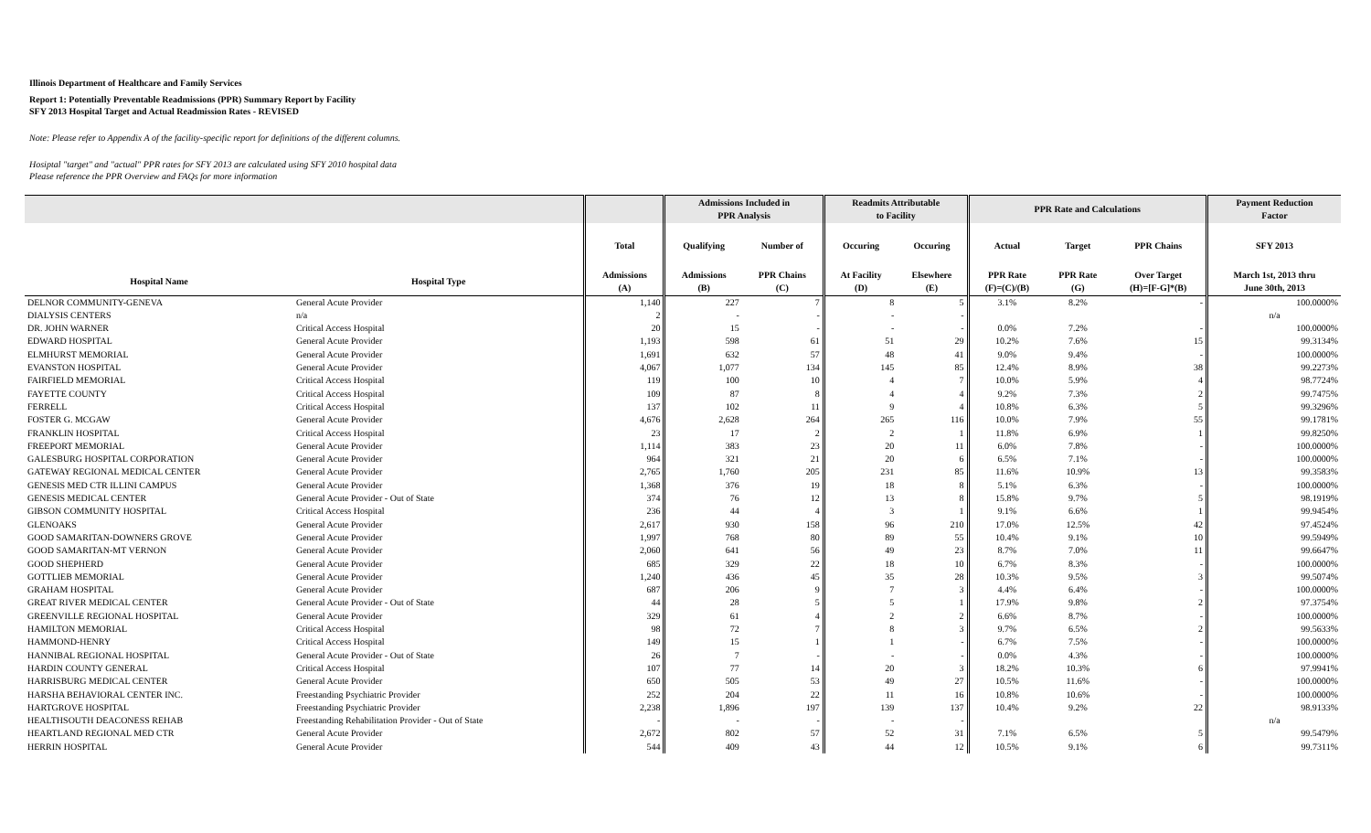Illinois Department of Healthcare and Family Services
Report 1: Potentially Preventable Readmissions (PPR) Summary Report by Facility
SFY 2013 Hospital Target and Actual Readmission Rates - REVISED
Note: Please refer to Appendix A of the facility-specific report for definitions of the different columns.
Hosiptal "target" and "actual" PPR rates for SFY 2013 are calculated using SFY 2010 hospital data
Please reference the PPR Overview and FAQs for more information
| | | | Admissions Included in PPR Analysis | | Readmits Attributable to Facility | | PPR Rate and Calculations | | | Payment Reduction Factor |
| --- | --- | --- | --- | --- | --- | --- | --- | --- | --- | --- |
| | | Total | Qualifying | Number of | Occuring | Occuring | Actual | Target | PPR Chains | SFY 2013 |
| Hospital Name | Hospital Type | Admissions (A) | Admissions (B) | PPR Chains (C) | At Facility (D) | Elsewhere (E) | PPR Rate (F)=(C)/(B) | PPR Rate (G) | Over Target (H)=[F-G]*(B) | March 1st, 2013 thru June 30th, 2013 |
| DELNOR COMMUNITY-GENEVA | General Acute Provider | 1,140 | 227 | 7 | 8 | 5 | 3.1% | 8.2% | - | 100.0000% |
| DIALYSIS CENTERS | n/a | 2 | - | - | - | - | | | | n/a |
| DR. JOHN WARNER | Critical Access Hospital | 20 | 15 | - | - | - | 0.0% | 7.2% | - | 100.0000% |
| EDWARD HOSPITAL | General Acute Provider | 1,193 | 598 | 61 | 51 | 29 | 10.2% | 7.6% | 15 | 99.3134% |
| ELMHURST MEMORIAL | General Acute Provider | 1,691 | 632 | 57 | 48 | 41 | 9.0% | 9.4% | - | 100.0000% |
| EVANSTON HOSPITAL | General Acute Provider | 4,067 | 1,077 | 134 | 145 | 85 | 12.4% | 8.9% | 38 | 99.2273% |
| FAIRFIELD MEMORIAL | Critical Access Hospital | 119 | 100 | 10 | 4 | 7 | 10.0% | 5.9% | 4 | 98.7724% |
| FAYETTE COUNTY | Critical Access Hospital | 109 | 87 | 8 | 4 | 4 | 9.2% | 7.3% | 2 | 99.7475% |
| FERRELL | Critical Access Hospital | 137 | 102 | 11 | 9 | 4 | 10.8% | 6.3% | 5 | 99.3296% |
| FOSTER G. MCGAW | General Acute Provider | 4,676 | 2,628 | 264 | 265 | 116 | 10.0% | 7.9% | 55 | 99.1781% |
| FRANKLIN HOSPITAL | Critical Access Hospital | 23 | 17 | 2 | 2 | 1 | 11.8% | 6.9% | 1 | 99.8250% |
| FREEPORT MEMORIAL | General Acute Provider | 1,114 | 383 | 23 | 20 | 11 | 6.0% | 7.8% | - | 100.0000% |
| GALESBURG HOSPITAL CORPORATION | General Acute Provider | 964 | 321 | 21 | 20 | 6 | 6.5% | 7.1% | - | 100.0000% |
| GATEWAY REGIONAL MEDICAL CENTER | General Acute Provider | 2,765 | 1,760 | 205 | 231 | 85 | 11.6% | 10.9% | 13 | 99.3583% |
| GENESIS MED CTR ILLINI CAMPUS | General Acute Provider | 1,368 | 376 | 19 | 18 | 8 | 5.1% | 6.3% | - | 100.0000% |
| GENESIS MEDICAL CENTER | General Acute Provider - Out of State | 374 | 76 | 12 | 13 | 8 | 15.8% | 9.7% | 5 | 98.1919% |
| GIBSON COMMUNITY HOSPITAL | Critical Access Hospital | 236 | 44 | 4 | 3 | 1 | 9.1% | 6.6% | 1 | 99.9454% |
| GLENOAKS | General Acute Provider | 2,617 | 930 | 158 | 96 | 210 | 17.0% | 12.5% | 42 | 97.4524% |
| GOOD SAMARITAN-DOWNERS GROVE | General Acute Provider | 1,997 | 768 | 80 | 89 | 55 | 10.4% | 9.1% | 10 | 99.5949% |
| GOOD SAMARITAN-MT VERNON | General Acute Provider | 2,060 | 641 | 56 | 49 | 23 | 8.7% | 7.0% | 11 | 99.6647% |
| GOOD SHEPHERD | General Acute Provider | 685 | 329 | 22 | 18 | 10 | 6.7% | 8.3% | - | 100.0000% |
| GOTTLIEB MEMORIAL | General Acute Provider | 1,240 | 436 | 45 | 35 | 28 | 10.3% | 9.5% | 3 | 99.5074% |
| GRAHAM HOSPITAL | General Acute Provider | 687 | 206 | 9 | 7 | 3 | 4.4% | 6.4% | - | 100.0000% |
| GREAT RIVER MEDICAL CENTER | General Acute Provider - Out of State | 44 | 28 | 5 | 5 | 1 | 17.9% | 9.8% | 2 | 97.3754% |
| GREENVILLE REGIONAL HOSPITAL | General Acute Provider | 329 | 61 | 4 | 2 | 2 | 6.6% | 8.7% | - | 100.0000% |
| HAMILTON MEMORIAL | Critical Access Hospital | 98 | 72 | 7 | 8 | 3 | 9.7% | 6.5% | 2 | 99.5633% |
| HAMMOND-HENRY | Critical Access Hospital | 149 | 15 | 1 | 1 | - | 6.7% | 7.5% | - | 100.0000% |
| HANNIBAL REGIONAL HOSPITAL | General Acute Provider - Out of State | 26 | 7 | - | - | - | 0.0% | 4.3% | - | 100.0000% |
| HARDIN COUNTY GENERAL | Critical Access Hospital | 107 | 77 | 14 | 20 | 3 | 18.2% | 10.3% | 6 | 97.9941% |
| HARRISBURG MEDICAL CENTER | General Acute Provider | 650 | 505 | 53 | 49 | 27 | 10.5% | 11.6% | - | 100.0000% |
| HARSHA BEHAVIORAL CENTER INC. | Freestanding Psychiatric Provider | 252 | 204 | 22 | 11 | 16 | 10.8% | 10.6% | - | 100.0000% |
| HARTGROVE HOSPITAL | Freestanding Psychiatric Provider | 2,238 | 1,896 | 197 | 139 | 137 | 10.4% | 9.2% | 22 | 98.9133% |
| HEALTHSOUTH DEACONESS REHAB | Freestanding Rehabilitation Provider - Out of State | - | - | - | - | - | | | | n/a |
| HEARTLAND REGIONAL MED CTR | General Acute Provider | 2,672 | 802 | 57 | 52 | 31 | 7.1% | 6.5% | 5 | 99.5479% |
| HERRIN HOSPITAL | General Acute Provider | 544 | 409 | 43 | 44 | 12 | 10.5% | 9.1% | 6 | 99.7311% |